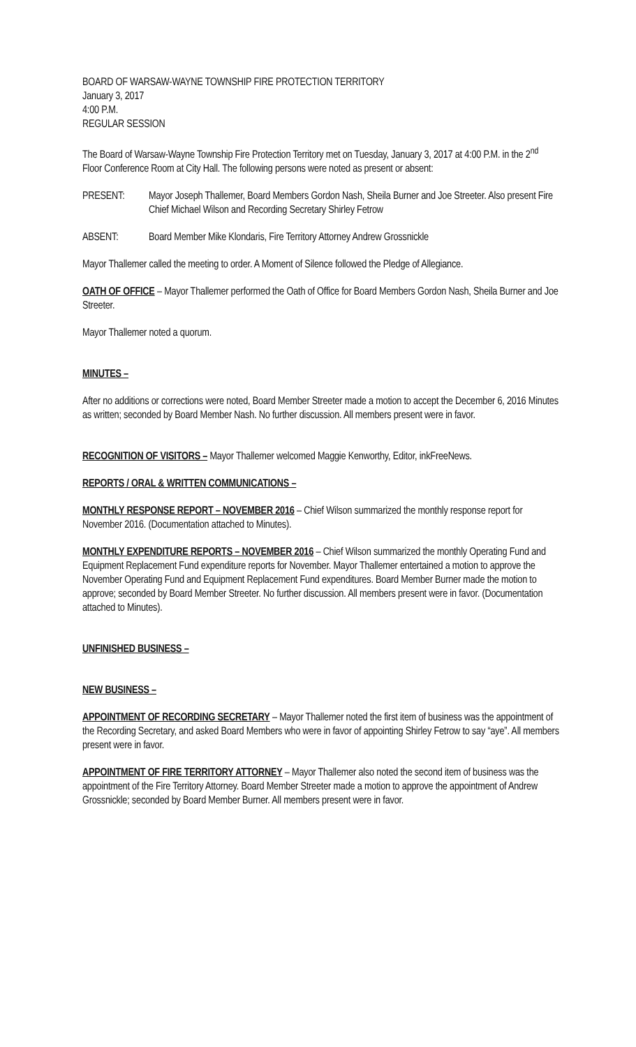BOARD OF WARSAW-WAYNE TOWNSHIP FIRE PROTECTION TERRITORY
January 3, 2017
4:00 P.M.
REGULAR SESSION
The Board of Warsaw-Wayne Township Fire Protection Territory met on Tuesday, January 3, 2017 at 4:00 P.M. in the 2<sup>nd</sup> Floor Conference Room at City Hall. The following persons were noted as present or absent:
PRESENT: Mayor Joseph Thallemer, Board Members Gordon Nash, Sheila Burner and Joe Streeter. Also present Fire Chief Michael Wilson and Recording Secretary Shirley Fetrow
ABSENT: Board Member Mike Klondaris, Fire Territory Attorney Andrew Grossnickle
Mayor Thallemer called the meeting to order. A Moment of Silence followed the Pledge of Allegiance.
OATH OF OFFICE – Mayor Thallemer performed the Oath of Office for Board Members Gordon Nash, Sheila Burner and Joe Streeter.
Mayor Thallemer noted a quorum.
MINUTES –
After no additions or corrections were noted, Board Member Streeter made a motion to accept the December 6, 2016 Minutes as written; seconded by Board Member Nash. No further discussion. All members present were in favor.
RECOGNITION OF VISITORS – Mayor Thallemer welcomed Maggie Kenworthy, Editor, inkFreeNews.
REPORTS / ORAL & WRITTEN COMMUNICATIONS –
MONTHLY RESPONSE REPORT – NOVEMBER 2016 – Chief Wilson summarized the monthly response report for November 2016. (Documentation attached to Minutes).
MONTHLY EXPENDITURE REPORTS – NOVEMBER 2016 – Chief Wilson summarized the monthly Operating Fund and Equipment Replacement Fund expenditure reports for November. Mayor Thallemer entertained a motion to approve the November Operating Fund and Equipment Replacement Fund expenditures. Board Member Burner made the motion to approve; seconded by Board Member Streeter. No further discussion. All members present were in favor. (Documentation attached to Minutes).
UNFINISHED BUSINESS –
NEW BUSINESS –
APPOINTMENT OF RECORDING SECRETARY – Mayor Thallemer noted the first item of business was the appointment of the Recording Secretary, and asked Board Members who were in favor of appointing Shirley Fetrow to say “aye”. All members present were in favor.
APPOINTMENT OF FIRE TERRITORY ATTORNEY – Mayor Thallemer also noted the second item of business was the appointment of the Fire Territory Attorney. Board Member Streeter made a motion to approve the appointment of Andrew Grossnickle; seconded by Board Member Burner. All members present were in favor.